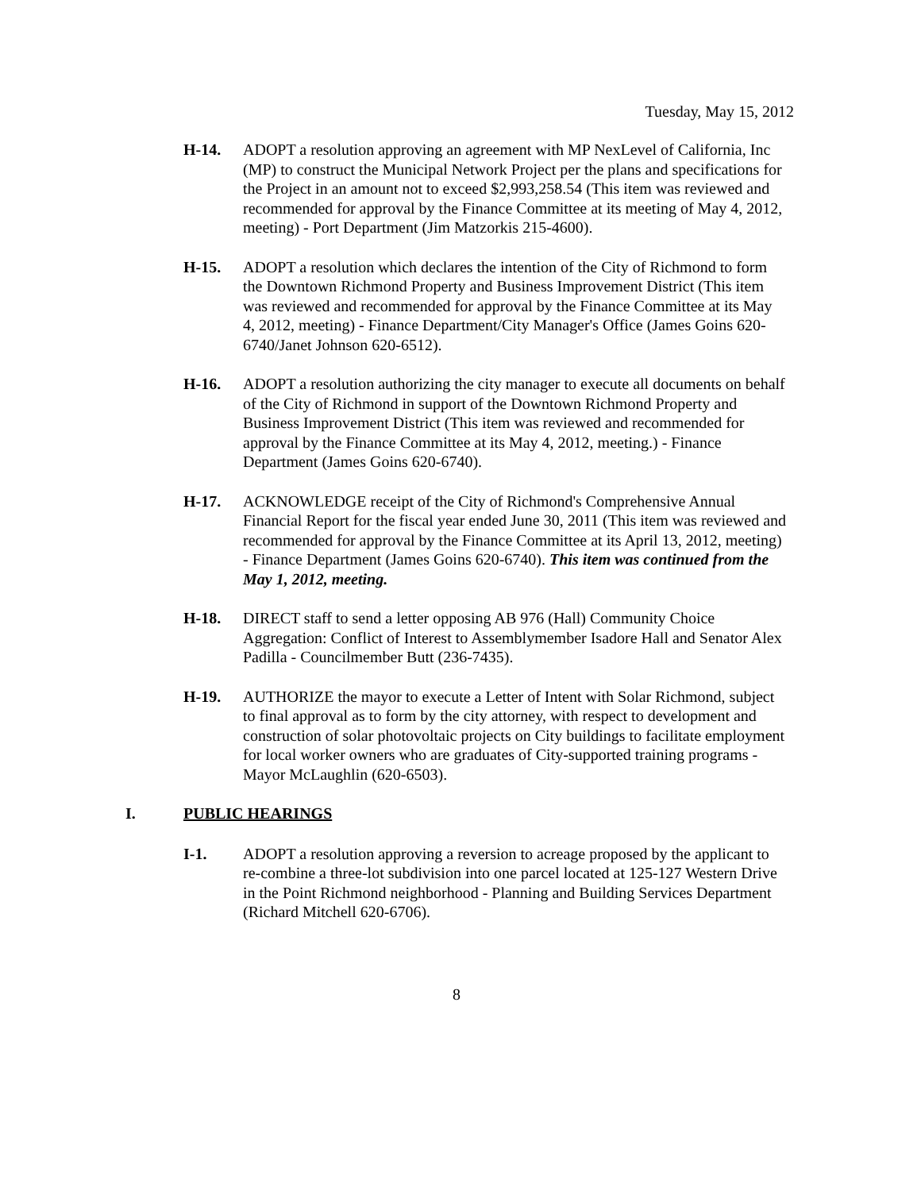Tuesday, May 15, 2012
H-14. ADOPT a resolution approving an agreement with MP NexLevel of California, Inc (MP) to construct the Municipal Network Project per the plans and specifications for the Project in an amount not to exceed $2,993,258.54 (This item was reviewed and recommended for approval by the Finance Committee at its meeting of May 4, 2012, meeting) - Port Department (Jim Matzorkis 215-4600).
H-15. ADOPT a resolution which declares the intention of the City of Richmond to form the Downtown Richmond Property and Business Improvement District (This item was reviewed and recommended for approval by the Finance Committee at its May 4, 2012, meeting) - Finance Department/City Manager's Office (James Goins 620-6740/Janet Johnson 620-6512).
H-16. ADOPT a resolution authorizing the city manager to execute all documents on behalf of the City of Richmond in support of the Downtown Richmond Property and Business Improvement District (This item was reviewed and recommended for approval by the Finance Committee at its May 4, 2012, meeting.) - Finance Department (James Goins 620-6740).
H-17. ACKNOWLEDGE receipt of the City of Richmond's Comprehensive Annual Financial Report for the fiscal year ended June 30, 2011 (This item was reviewed and recommended for approval by the Finance Committee at its April 13, 2012, meeting) - Finance Department (James Goins 620-6740). This item was continued from the May 1, 2012, meeting.
H-18. DIRECT staff to send a letter opposing AB 976 (Hall) Community Choice Aggregation: Conflict of Interest to Assemblymember Isadore Hall and Senator Alex Padilla - Councilmember Butt (236-7435).
H-19. AUTHORIZE the mayor to execute a Letter of Intent with Solar Richmond, subject to final approval as to form by the city attorney, with respect to development and construction of solar photovoltaic projects on City buildings to facilitate employment for local worker owners who are graduates of City-supported training programs - Mayor McLaughlin (620-6503).
I. PUBLIC HEARINGS
I-1. ADOPT a resolution approving a reversion to acreage proposed by the applicant to re-combine a three-lot subdivision into one parcel located at 125-127 Western Drive in the Point Richmond neighborhood - Planning and Building Services Department (Richard Mitchell 620-6706).
8